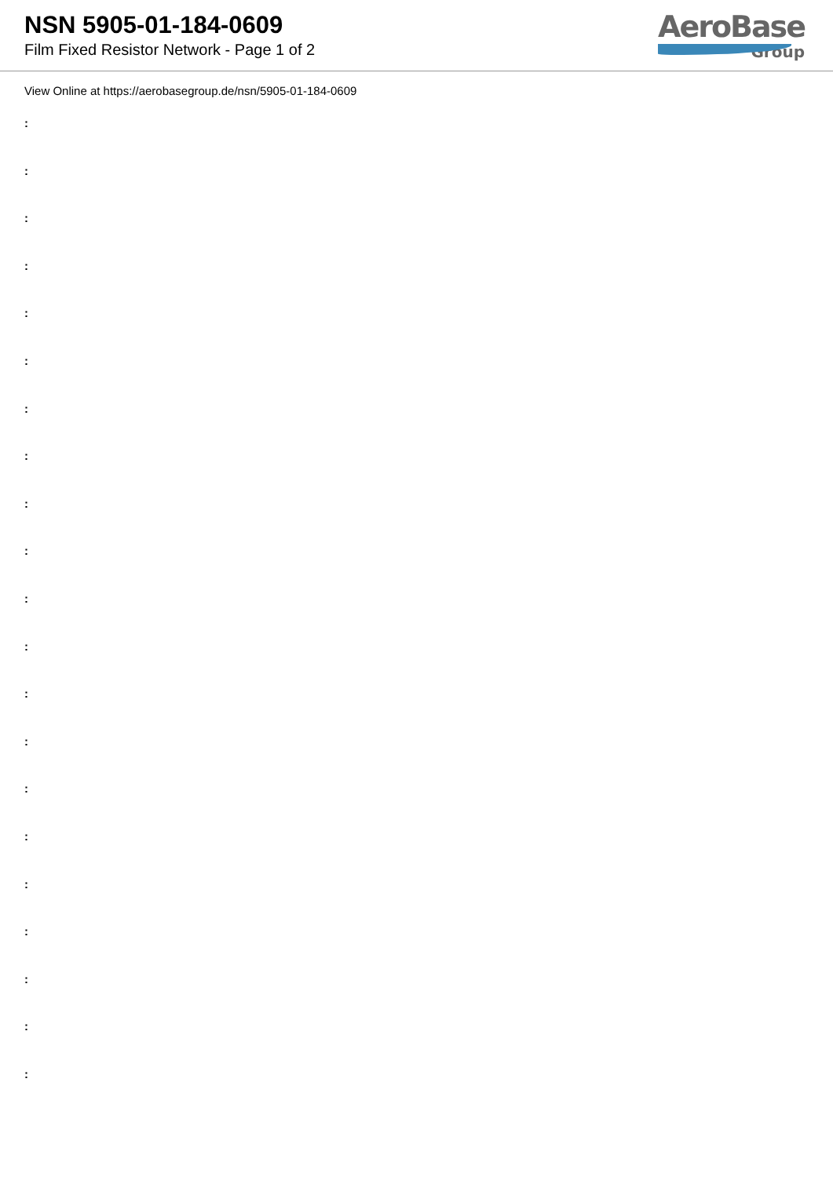NSN 5905-01-184-0609
Film Fixed Resistor Network - Page 1 of 2
AeroBase
Group
View Online at https://aerobasegroup.de/nsn/5905-01-184-0609
:
:
:
:
:
:
:
:
:
:
:
:
:
:
:
:
:
:
:
:
: